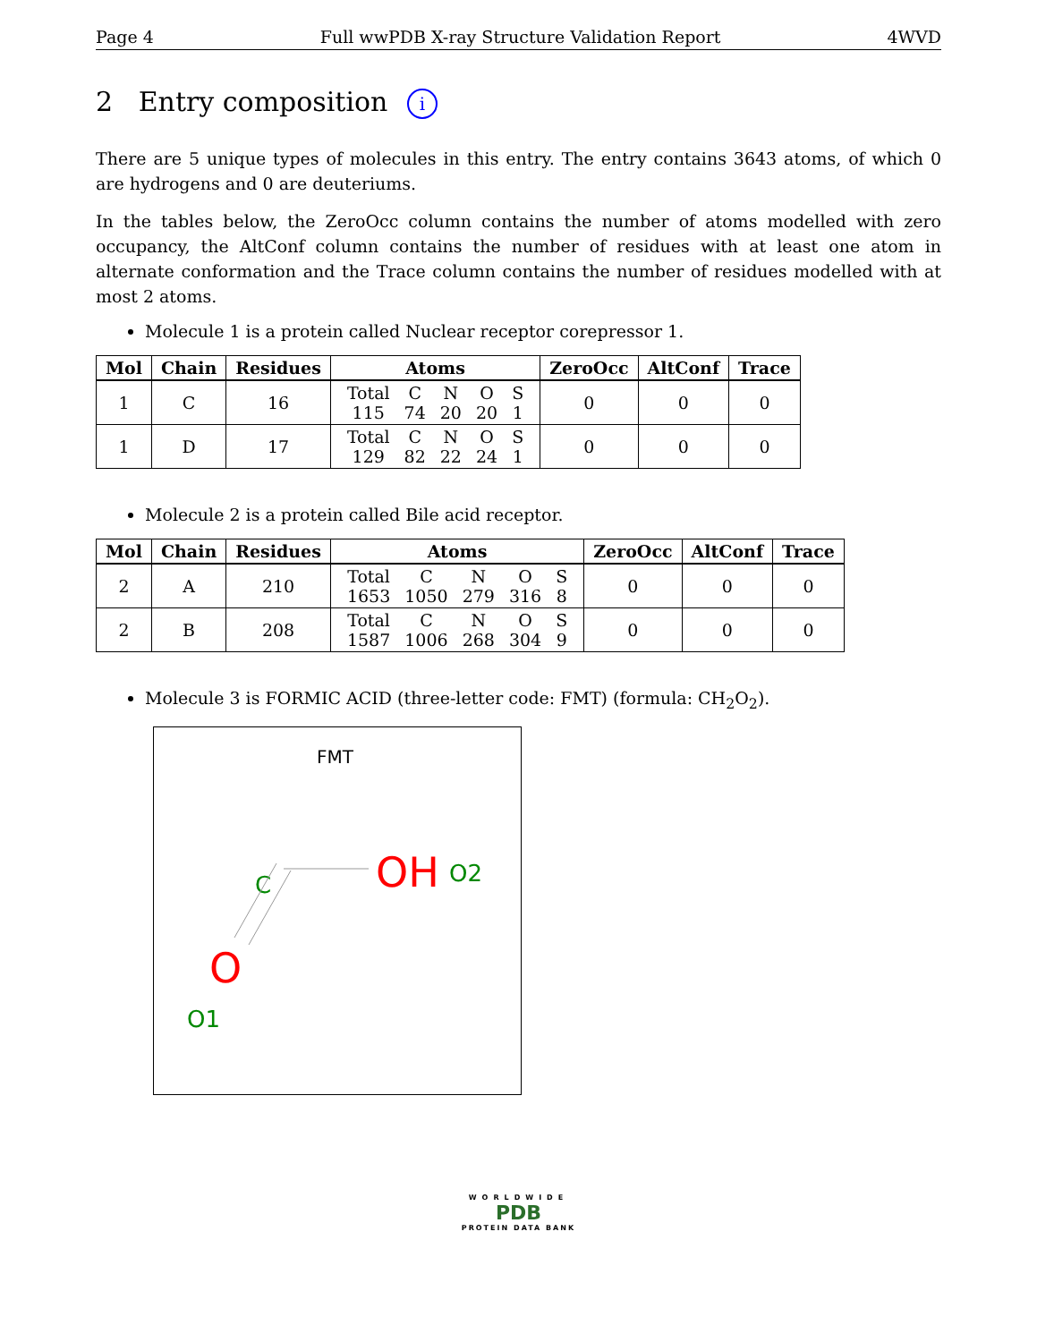Page 4 Full wwPDB X-ray Structure Validation Report 4WVD
2 Entry composition i
There are 5 unique types of molecules in this entry. The entry contains 3643 atoms, of which 0 are hydrogens and 0 are deuteriums.
In the tables below, the ZeroOcc column contains the number of atoms modelled with zero occupancy, the AltConf column contains the number of residues with at least one atom in alternate conformation and the Trace column contains the number of residues modelled with at most 2 atoms.
Molecule 1 is a protein called Nuclear receptor corepressor 1.
| Mol | Chain | Residues | Atoms | ZeroOcc | AltConf | Trace |
| --- | --- | --- | --- | --- | --- | --- |
| 1 | C | 16 | / Total / C / N / O / S / / 115 / 74 / 20 / 20 / 1 / | 0 | 0 | 0 |
| 1 | D | 17 | / Total / C / N / O / S / / 129 / 82 / 22 / 24 / 1 / | 0 | 0 | 0 |
Molecule 2 is a protein called Bile acid receptor.
| Mol | Chain | Residues | Atoms | ZeroOcc | AltConf | Trace |
| --- | --- | --- | --- | --- | --- | --- |
| 2 | A | 210 | / Total / C / N / O / S / / 1653 / 1050 / 279 / 316 / 8 / | 0 | 0 | 0 |
| 2 | B | 208 | / Total / C / N / O / S / / 1587 / 1006 / 268 / 304 / 9 / | 0 | 0 | 0 |
Molecule 3 is FORMIC ACID (three-letter code: FMT) (formula: CH<sub>2</sub>O<sub>2</sub>).
FMT
C
OH
O2
O
O1
WORLDWIDE
PDB
PROTEIN DATA BANK